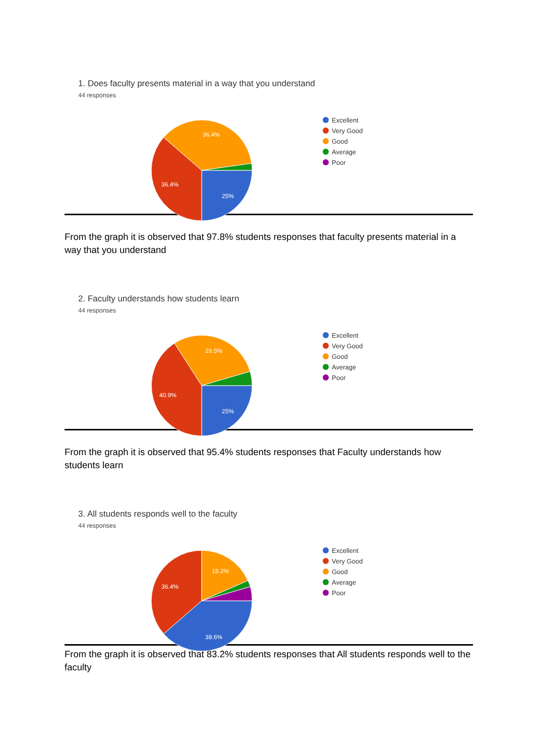1. Does faculty presents material in a way that you understand
44 responses
25%
36.4%
36.4%
Excellent
Very Good
Good
Average
Poor
From the graph it is observed that 97.8% students responses that faculty presents material in a way that you understand
2. Faculty understands how students learn
44 responses
25%
40.9%
29.5%
Excellent
Very Good
Good
Average
Poor
From the graph it is observed that 95.4% students responses that Faculty understands how students learn
3. All students responds well to the faculty
44 responses
38.6%
36.4%
18.2%
Excellent
Very Good
Good
Average
Poor
From the graph it is observed that 83.2% students responses that All students responds well to the faculty